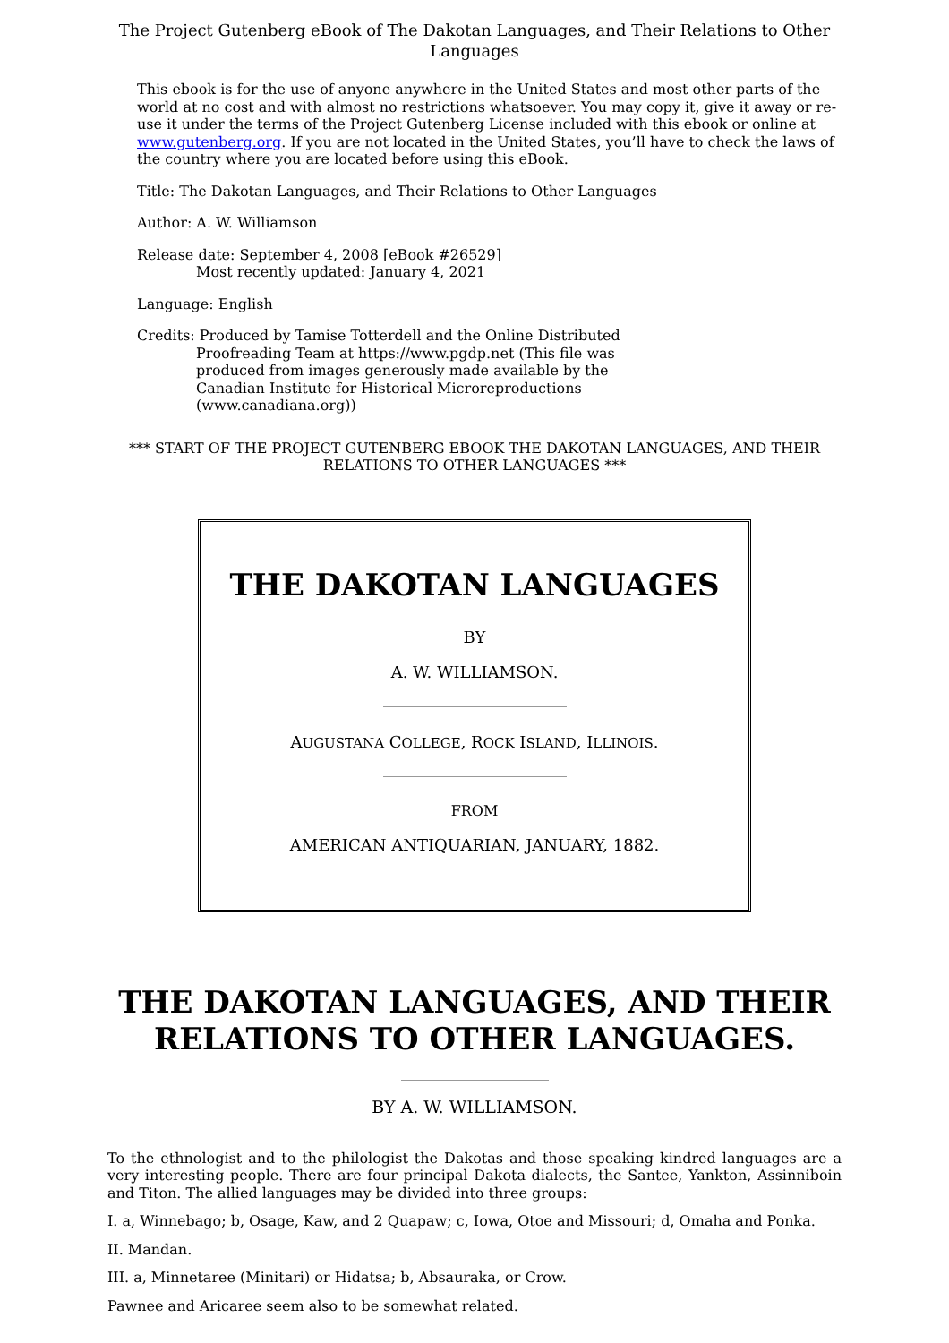The Project Gutenberg eBook of The Dakotan Languages, and Their Relations to Other Languages
This ebook is for the use of anyone anywhere in the United States and most other parts of the world at no cost and with almost no restrictions whatsoever. You may copy it, give it away or re-use it under the terms of the Project Gutenberg License included with this ebook or online at www.gutenberg.org. If you are not located in the United States, you’ll have to check the laws of the country where you are located before using this eBook.
Title: The Dakotan Languages, and Their Relations to Other Languages
Author: A. W. Williamson
Release date: September 4, 2008 [eBook #26529]
Most recently updated: January 4, 2021
Language: English
Credits: Produced by Tamise Totterdell and the Online Distributed
Proofreading Team at https://www.pgdp.net (This file was
produced from images generously made available by the
Canadian Institute for Historical Microreproductions
(www.canadiana.org))
*** START OF THE PROJECT GUTENBERG EBOOK THE DAKOTAN LANGUAGES, AND THEIR RELATIONS TO OTHER LANGUAGES ***
THE DAKOTAN LANGUAGES
BY
A. W. WILLIAMSON.
AUGUSTANA COLLEGE, ROCK ISLAND, ILLINOIS.
FROM
AMERICAN ANTIQUARIAN, JANUARY, 1882.
THE DAKOTAN LANGUAGES, AND THEIR RELATIONS TO OTHER LANGUAGES.
BY A. W. WILLIAMSON.
To the ethnologist and to the philologist the Dakotas and those speaking kindred languages are a very interesting people. There are four principal Dakota dialects, the Santee, Yankton, Assinniboin and Titon. The allied languages may be divided into three groups:
I. a, Winnebago; b, Osage, Kaw, and 2 Quapaw; c, Iowa, Otoe and Missouri; d, Omaha and Ponka.
II. Mandan.
III. a, Minnetaree (Minitari) or Hidatsa; b, Absauraka, or Crow.
Pawnee and Aricaree seem also to be somewhat related.